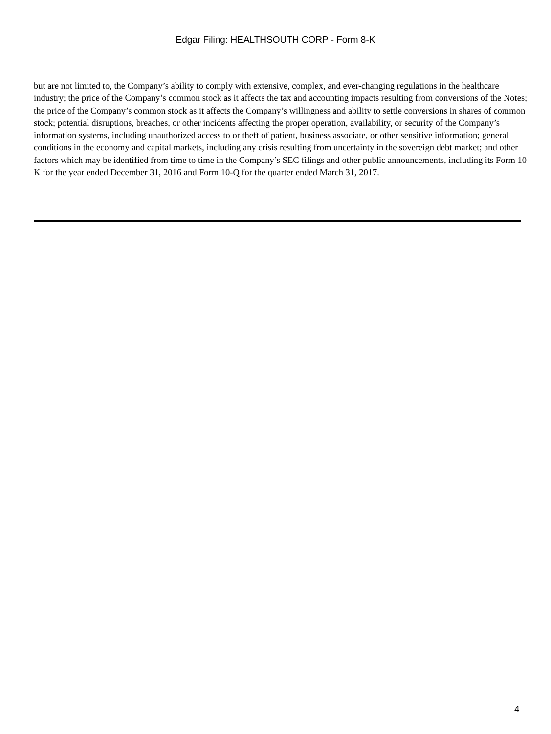Edgar Filing: HEALTHSOUTH CORP - Form 8-K
but are not limited to, the Company’s ability to comply with extensive, complex, and ever-changing regulations in the healthcare industry; the price of the Company’s common stock as it affects the tax and accounting impacts resulting from conversions of the Notes; the price of the Company’s common stock as it affects the Company’s willingness and ability to settle conversions in shares of common stock; potential disruptions, breaches, or other incidents affecting the proper operation, availability, or security of the Company’s information systems, including unauthorized access to or theft of patient, business associate, or other sensitive information; general conditions in the economy and capital markets, including any crisis resulting from uncertainty in the sovereign debt market; and other factors which may be identified from time to time in the Company’s SEC filings and other public announcements, including its Form 10 K for the year ended December 31, 2016 and Form 10-Q for the quarter ended March 31, 2017.
4